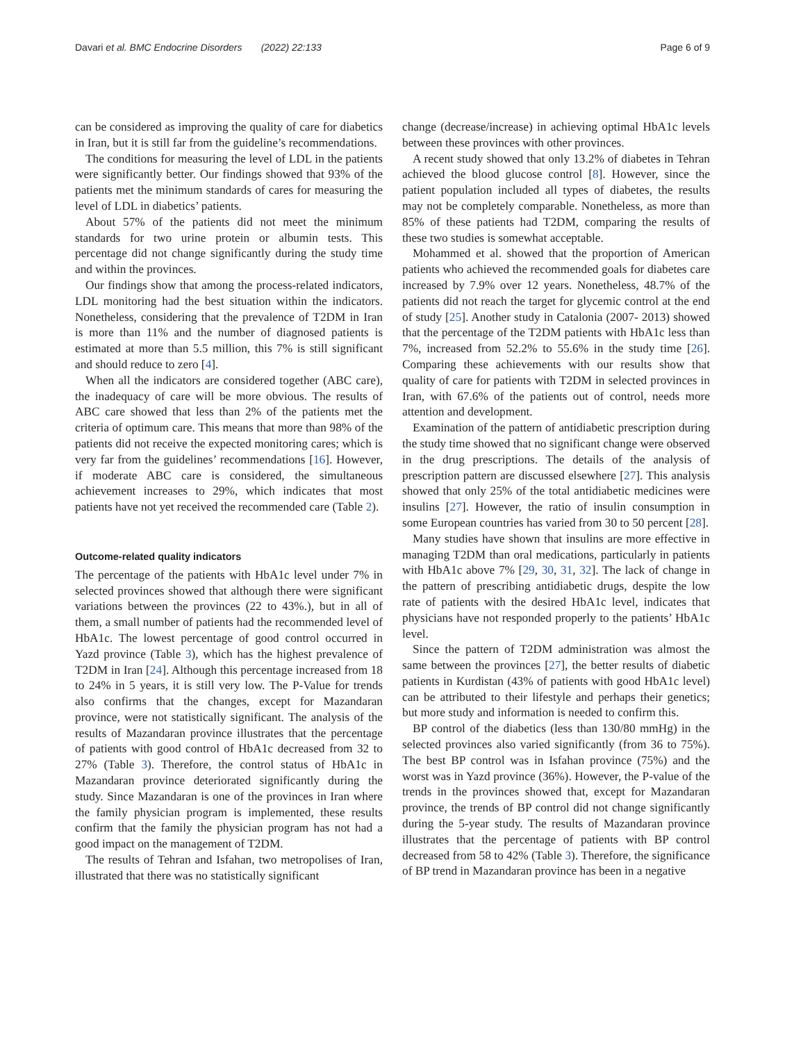Davari et al. BMC Endocrine Disorders (2022) 22:133 Page 6 of 9
can be considered as improving the quality of care for diabetics in Iran, but it is still far from the guideline’s recommendations.
The conditions for measuring the level of LDL in the patients were significantly better. Our findings showed that 93% of the patients met the minimum standards of cares for measuring the level of LDL in diabetics’ patients.
About 57% of the patients did not meet the minimum standards for two urine protein or albumin tests. This percentage did not change significantly during the study time and within the provinces.
Our findings show that among the process-related indicators, LDL monitoring had the best situation within the indicators. Nonetheless, considering that the prevalence of T2DM in Iran is more than 11% and the number of diagnosed patients is estimated at more than 5.5 million, this 7% is still significant and should reduce to zero [4].
When all the indicators are considered together (ABC care), the inadequacy of care will be more obvious. The results of ABC care showed that less than 2% of the patients met the criteria of optimum care. This means that more than 98% of the patients did not receive the expected monitoring cares; which is very far from the guidelines’ recommendations [16]. However, if moderate ABC care is considered, the simultaneous achievement increases to 29%, which indicates that most patients have not yet received the recommended care (Table 2).
Outcome-related quality indicators
The percentage of the patients with HbA1c level under 7% in selected provinces showed that although there were significant variations between the provinces (22 to 43%.), but in all of them, a small number of patients had the recommended level of HbA1c. The lowest percentage of good control occurred in Yazd province (Table 3), which has the highest prevalence of T2DM in Iran [24]. Although this percentage increased from 18 to 24% in 5 years, it is still very low. The P-Value for trends also confirms that the changes, except for Mazandaran province, were not statistically significant. The analysis of the results of Mazandaran province illustrates that the percentage of patients with good control of HbA1c decreased from 32 to 27% (Table 3). Therefore, the control status of HbA1c in Mazandaran province deteriorated significantly during the study. Since Mazandaran is one of the provinces in Iran where the family physician program is implemented, these results confirm that the family the physician program has not had a good impact on the management of T2DM.
The results of Tehran and Isfahan, two metropolises of Iran, illustrated that there was no statistically significant
change (decrease/increase) in achieving optimal HbA1c levels between these provinces with other provinces.
A recent study showed that only 13.2% of diabetes in Tehran achieved the blood glucose control [8]. However, since the patient population included all types of diabetes, the results may not be completely comparable. Nonetheless, as more than 85% of these patients had T2DM, comparing the results of these two studies is somewhat acceptable.
Mohammed et al. showed that the proportion of American patients who achieved the recommended goals for diabetes care increased by 7.9% over 12 years. Nonetheless, 48.7% of the patients did not reach the target for glycemic control at the end of study [25]. Another study in Catalonia (2007- 2013) showed that the percentage of the T2DM patients with HbA1c less than 7%, increased from 52.2% to 55.6% in the study time [26]. Comparing these achievements with our results show that quality of care for patients with T2DM in selected provinces in Iran, with 67.6% of the patients out of control, needs more attention and development.
Examination of the pattern of antidiabetic prescription during the study time showed that no significant change were observed in the drug prescriptions. The details of the analysis of prescription pattern are discussed elsewhere [27]. This analysis showed that only 25% of the total antidiabetic medicines were insulins [27]. However, the ratio of insulin consumption in some European countries has varied from 30 to 50 percent [28].
Many studies have shown that insulins are more effective in managing T2DM than oral medications, particularly in patients with HbA1c above 7% [29, 30, 31, 32]. The lack of change in the pattern of prescribing antidiabetic drugs, despite the low rate of patients with the desired HbA1c level, indicates that physicians have not responded properly to the patients’ HbA1c level.
Since the pattern of T2DM administration was almost the same between the provinces [27], the better results of diabetic patients in Kurdistan (43% of patients with good HbA1c level) can be attributed to their lifestyle and perhaps their genetics; but more study and information is needed to confirm this.
BP control of the diabetics (less than 130/80 mmHg) in the selected provinces also varied significantly (from 36 to 75%). The best BP control was in Isfahan province (75%) and the worst was in Yazd province (36%). However, the P-value of the trends in the provinces showed that, except for Mazandaran province, the trends of BP control did not change significantly during the 5-year study. The results of Mazandaran province illustrates that the percentage of patients with BP control decreased from 58 to 42% (Table 3). Therefore, the significance of BP trend in Mazandaran province has been in a negative